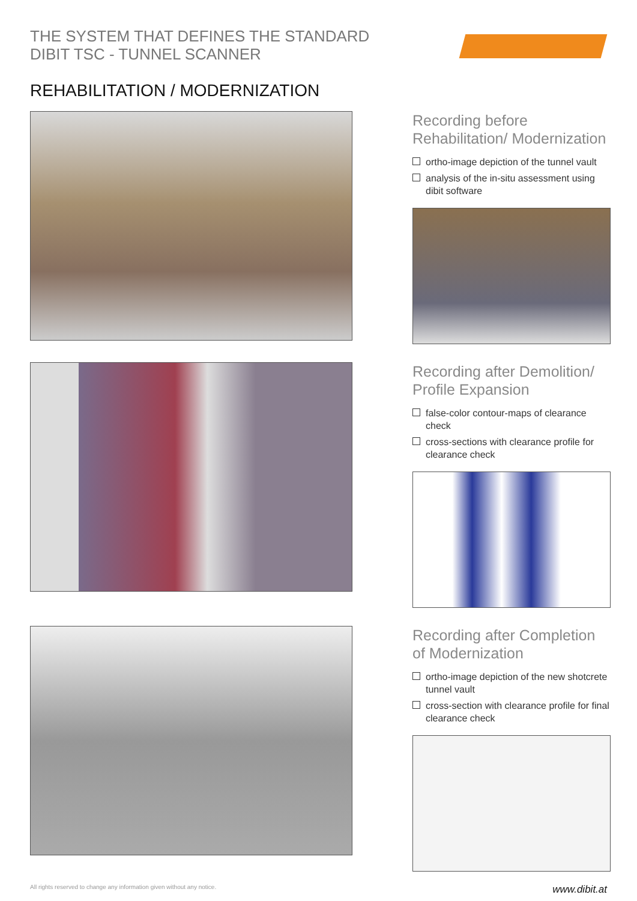THE SYSTEM THAT DEFINES THE STANDARD
DIBIT TSC - TUNNEL SCANNER
REHABILITATION / MODERNIZATION
Recording before Rehabilitation/ Modernization
ortho-image depiction of the tunnel vault
analysis of the in-situ assessment using dibit software
Recording after Demolition/ Profile Expansion
false-color contour-maps of clearance check
cross-sections with clearance profile for clearance check
Recording after Completion of Modernization
ortho-image depiction of the new shotcrete tunnel vault
cross-section with clearance profile for final clearance check
All rights reserved to change any information given without any notice. www.dibit.at